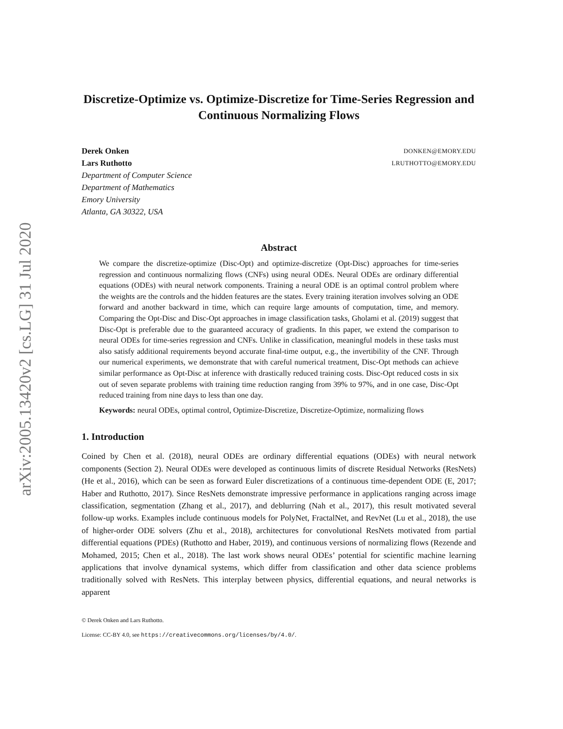arXiv:2005.13420v2 [cs.LG] 31 Jul 2020
Discretize-Optimize vs. Optimize-Discretize for Time-Series Regression and Continuous Normalizing Flows
Derek Onken DONKEN@EMORY.EDU
Lars Ruthotto LRUTHOTTO@EMORY.EDU
Department of Computer Science
Department of Mathematics
Emory University
Atlanta, GA 30322, USA
Abstract
We compare the discretize-optimize (Disc-Opt) and optimize-discretize (Opt-Disc) approaches for time-series regression and continuous normalizing flows (CNFs) using neural ODEs. Neural ODEs are ordinary differential equations (ODEs) with neural network components. Training a neural ODE is an optimal control problem where the weights are the controls and the hidden features are the states. Every training iteration involves solving an ODE forward and another backward in time, which can require large amounts of computation, time, and memory. Comparing the Opt-Disc and Disc-Opt approaches in image classification tasks, Gholami et al. (2019) suggest that Disc-Opt is preferable due to the guaranteed accuracy of gradients. In this paper, we extend the comparison to neural ODEs for time-series regression and CNFs. Unlike in classification, meaningful models in these tasks must also satisfy additional requirements beyond accurate final-time output, e.g., the invertibility of the CNF. Through our numerical experiments, we demonstrate that with careful numerical treatment, Disc-Opt methods can achieve similar performance as Opt-Disc at inference with drastically reduced training costs. Disc-Opt reduced costs in six out of seven separate problems with training time reduction ranging from 39% to 97%, and in one case, Disc-Opt reduced training from nine days to less than one day.
Keywords: neural ODEs, optimal control, Optimize-Discretize, Discretize-Optimize, normalizing flows
1. Introduction
Coined by Chen et al. (2018), neural ODEs are ordinary differential equations (ODEs) with neural network components (Section 2). Neural ODEs were developed as continuous limits of discrete Residual Networks (ResNets) (He et al., 2016), which can be seen as forward Euler discretizations of a continuous time-dependent ODE (E, 2017; Haber and Ruthotto, 2017). Since ResNets demonstrate impressive performance in applications ranging across image classification, segmentation (Zhang et al., 2017), and deblurring (Nah et al., 2017), this result motivated several follow-up works. Examples include continuous models for PolyNet, FractalNet, and RevNet (Lu et al., 2018), the use of higher-order ODE solvers (Zhu et al., 2018), architectures for convolutional ResNets motivated from partial differential equations (PDEs) (Ruthotto and Haber, 2019), and continuous versions of normalizing flows (Rezende and Mohamed, 2015; Chen et al., 2018). The last work shows neural ODEs’ potential for scientific machine learning applications that involve dynamical systems, which differ from classification and other data science problems traditionally solved with ResNets. This interplay between physics, differential equations, and neural networks is apparent
© Derek Onken and Lars Ruthotto.
License: CC-BY 4.0, see https://creativecommons.org/licenses/by/4.0/.